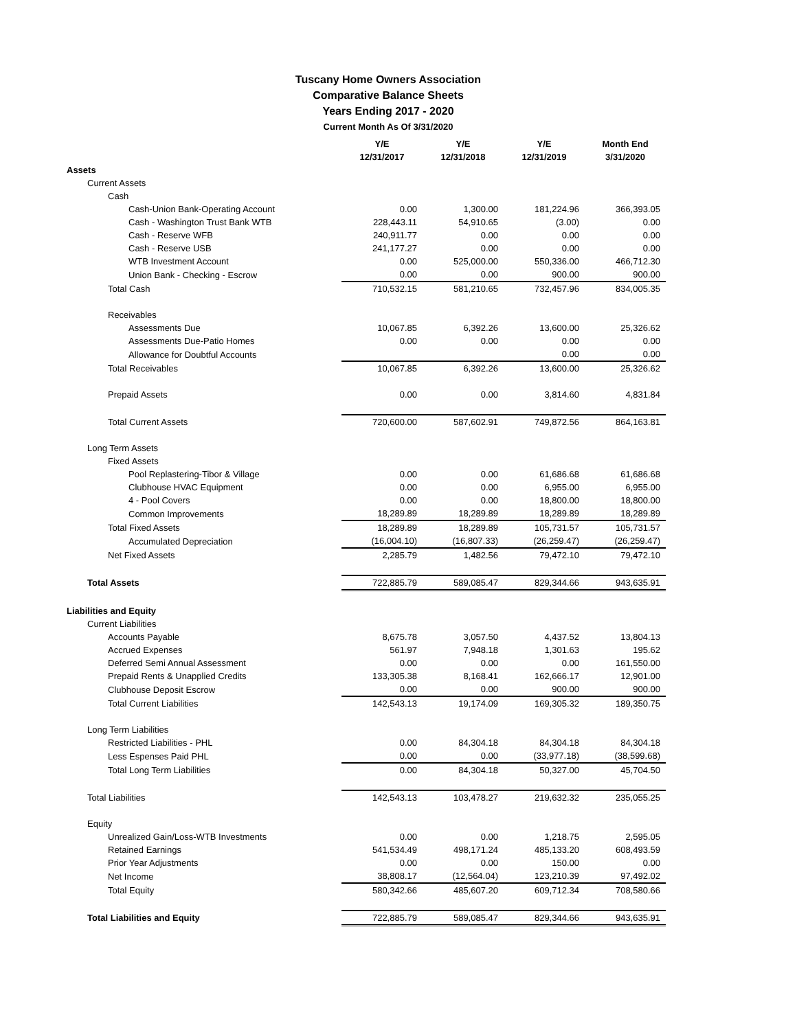Tuscany Home Owners Association
Comparative Balance Sheets
Years Ending 2017 - 2020
Current Month As Of 3/31/2020
| | Y/E 12/31/2017 | Y/E 12/31/2018 | Y/E 12/31/2019 | Month End 3/31/2020 |
| --- | --- | --- | --- | --- |
| Assets | | | | |
| Current Assets | | | | |
| Cash | | | | |
| Cash-Union Bank-Operating Account | 0.00 | 1,300.00 | 181,224.96 | 366,393.05 |
| Cash - Washington Trust Bank WTB | 228,443.11 | 54,910.65 | (3.00) | 0.00 |
| Cash - Reserve WFB | 240,911.77 | 0.00 | 0.00 | 0.00 |
| Cash - Reserve USB | 241,177.27 | 0.00 | 0.00 | 0.00 |
| WTB Investment Account | 0.00 | 525,000.00 | 550,336.00 | 466,712.30 |
| Union Bank - Checking - Escrow | 0.00 | 0.00 | 900.00 | 900.00 |
| Total Cash | 710,532.15 | 581,210.65 | 732,457.96 | 834,005.35 |
| Receivables | | | | |
| Assessments Due | 10,067.85 | 6,392.26 | 13,600.00 | 25,326.62 |
| Assessments Due-Patio Homes | 0.00 | 0.00 | 0.00 | 0.00 |
| Allowance for Doubtful Accounts | | | 0.00 | 0.00 |
| Total Receivables | 10,067.85 | 6,392.26 | 13,600.00 | 25,326.62 |
| Prepaid Assets | 0.00 | 0.00 | 3,814.60 | 4,831.84 |
| Total Current Assets | 720,600.00 | 587,602.91 | 749,872.56 | 864,163.81 |
| Long Term Assets | | | | |
| Fixed Assets | | | | |
| Pool Replastering-Tibor & Village | 0.00 | 0.00 | 61,686.68 | 61,686.68 |
| Clubhouse HVAC Equipment | 0.00 | 0.00 | 6,955.00 | 6,955.00 |
| 4 - Pool Covers | 0.00 | 0.00 | 18,800.00 | 18,800.00 |
| Common Improvements | 18,289.89 | 18,289.89 | 18,289.89 | 18,289.89 |
| Total Fixed Assets | 18,289.89 | 18,289.89 | 105,731.57 | 105,731.57 |
| Accumulated Depreciation | (16,004.10) | (16,807.33) | (26,259.47) | (26,259.47) |
| Net Fixed Assets | 2,285.79 | 1,482.56 | 79,472.10 | 79,472.10 |
| Total Assets | 722,885.79 | 589,085.47 | 829,344.66 | 943,635.91 |
| Liabilities and Equity | | | | |
| Current Liabilities | | | | |
| Accounts Payable | 8,675.78 | 3,057.50 | 4,437.52 | 13,804.13 |
| Accrued Expenses | 561.97 | 7,948.18 | 1,301.63 | 195.62 |
| Deferred Semi Annual Assessment | 0.00 | 0.00 | 0.00 | 161,550.00 |
| Prepaid Rents & Unapplied Credits | 133,305.38 | 8,168.41 | 162,666.17 | 12,901.00 |
| Clubhouse Deposit Escrow | 0.00 | 0.00 | 900.00 | 900.00 |
| Total Current Liabilities | 142,543.13 | 19,174.09 | 169,305.32 | 189,350.75 |
| Long Term Liabilities | | | | |
| Restricted Liabilities - PHL | 0.00 | 84,304.18 | 84,304.18 | 84,304.18 |
| Less Espenses Paid PHL | 0.00 | 0.00 | (33,977.18) | (38,599.68) |
| Total Long Term Liabilities | 0.00 | 84,304.18 | 50,327.00 | 45,704.50 |
| Total Liabilities | 142,543.13 | 103,478.27 | 219,632.32 | 235,055.25 |
| Equity | | | | |
| Unrealized Gain/Loss-WTB Investments | 0.00 | 0.00 | 1,218.75 | 2,595.05 |
| Retained Earnings | 541,534.49 | 498,171.24 | 485,133.20 | 608,493.59 |
| Prior Year Adjustments | 0.00 | 0.00 | 150.00 | 0.00 |
| Net Income | 38,808.17 | (12,564.04) | 123,210.39 | 97,492.02 |
| Total Equity | 580,342.66 | 485,607.20 | 609,712.34 | 708,580.66 |
| Total Liabilities and Equity | 722,885.79 | 589,085.47 | 829,344.66 | 943,635.91 |